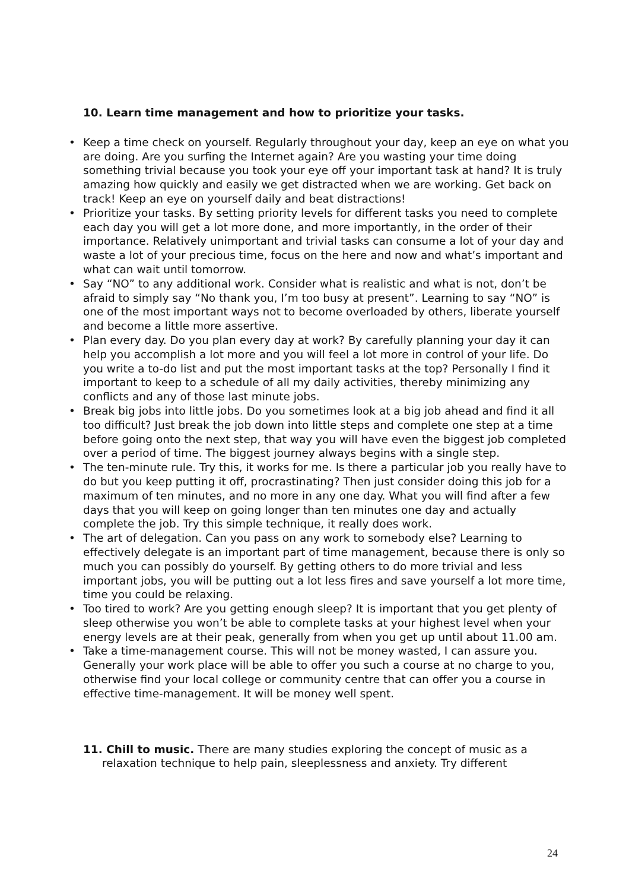10. Learn time management and how to prioritize your tasks.
• Keep a time check on yourself. Regularly throughout your day, keep an eye on what you are doing. Are you surfing the Internet again? Are you wasting your time doing something trivial because you took your eye off your important task at hand? It is truly amazing how quickly and easily we get distracted when we are working. Get back on track! Keep an eye on yourself daily and beat distractions!
• Prioritize your tasks. By setting priority levels for different tasks you need to complete each day you will get a lot more done, and more importantly, in the order of their importance. Relatively unimportant and trivial tasks can consume a lot of your day and waste a lot of your precious time, focus on the here and now and what’s important and what can wait until tomorrow.
• Say “NO” to any additional work. Consider what is realistic and what is not, don’t be afraid to simply say “No thank you, I’m too busy at present”. Learning to say “NO” is one of the most important ways not to become overloaded by others, liberate yourself and become a little more assertive.
• Plan every day. Do you plan every day at work? By carefully planning your day it can help you accomplish a lot more and you will feel a lot more in control of your life. Do you write a to-do list and put the most important tasks at the top? Personally I find it important to keep to a schedule of all my daily activities, thereby minimizing any conflicts and any of those last minute jobs.
• Break big jobs into little jobs. Do you sometimes look at a big job ahead and find it all too difficult? Just break the job down into little steps and complete one step at a time before going onto the next step, that way you will have even the biggest job completed over a period of time. The biggest journey always begins with a single step.
• The ten-minute rule. Try this, it works for me. Is there a particular job you really have to do but you keep putting it off, procrastinating? Then just consider doing this job for a maximum of ten minutes, and no more in any one day. What you will find after a few days that you will keep on going longer than ten minutes one day and actually complete the job. Try this simple technique, it really does work.
• The art of delegation. Can you pass on any work to somebody else? Learning to effectively delegate is an important part of time management, because there is only so much you can possibly do yourself. By getting others to do more trivial and less important jobs, you will be putting out a lot less fires and save yourself a lot more time, time you could be relaxing.
• Too tired to work? Are you getting enough sleep? It is important that you get plenty of sleep otherwise you won’t be able to complete tasks at your highest level when your energy levels are at their peak, generally from when you get up until about 11.00 am.
• Take a time-management course. This will not be money wasted, I can assure you. Generally your work place will be able to offer you such a course at no charge to you, otherwise find your local college or community centre that can offer you a course in effective time-management. It will be money well spent.
11. Chill to music. There are many studies exploring the concept of music as a
relaxation technique to help pain, sleeplessness and anxiety. Try different
24